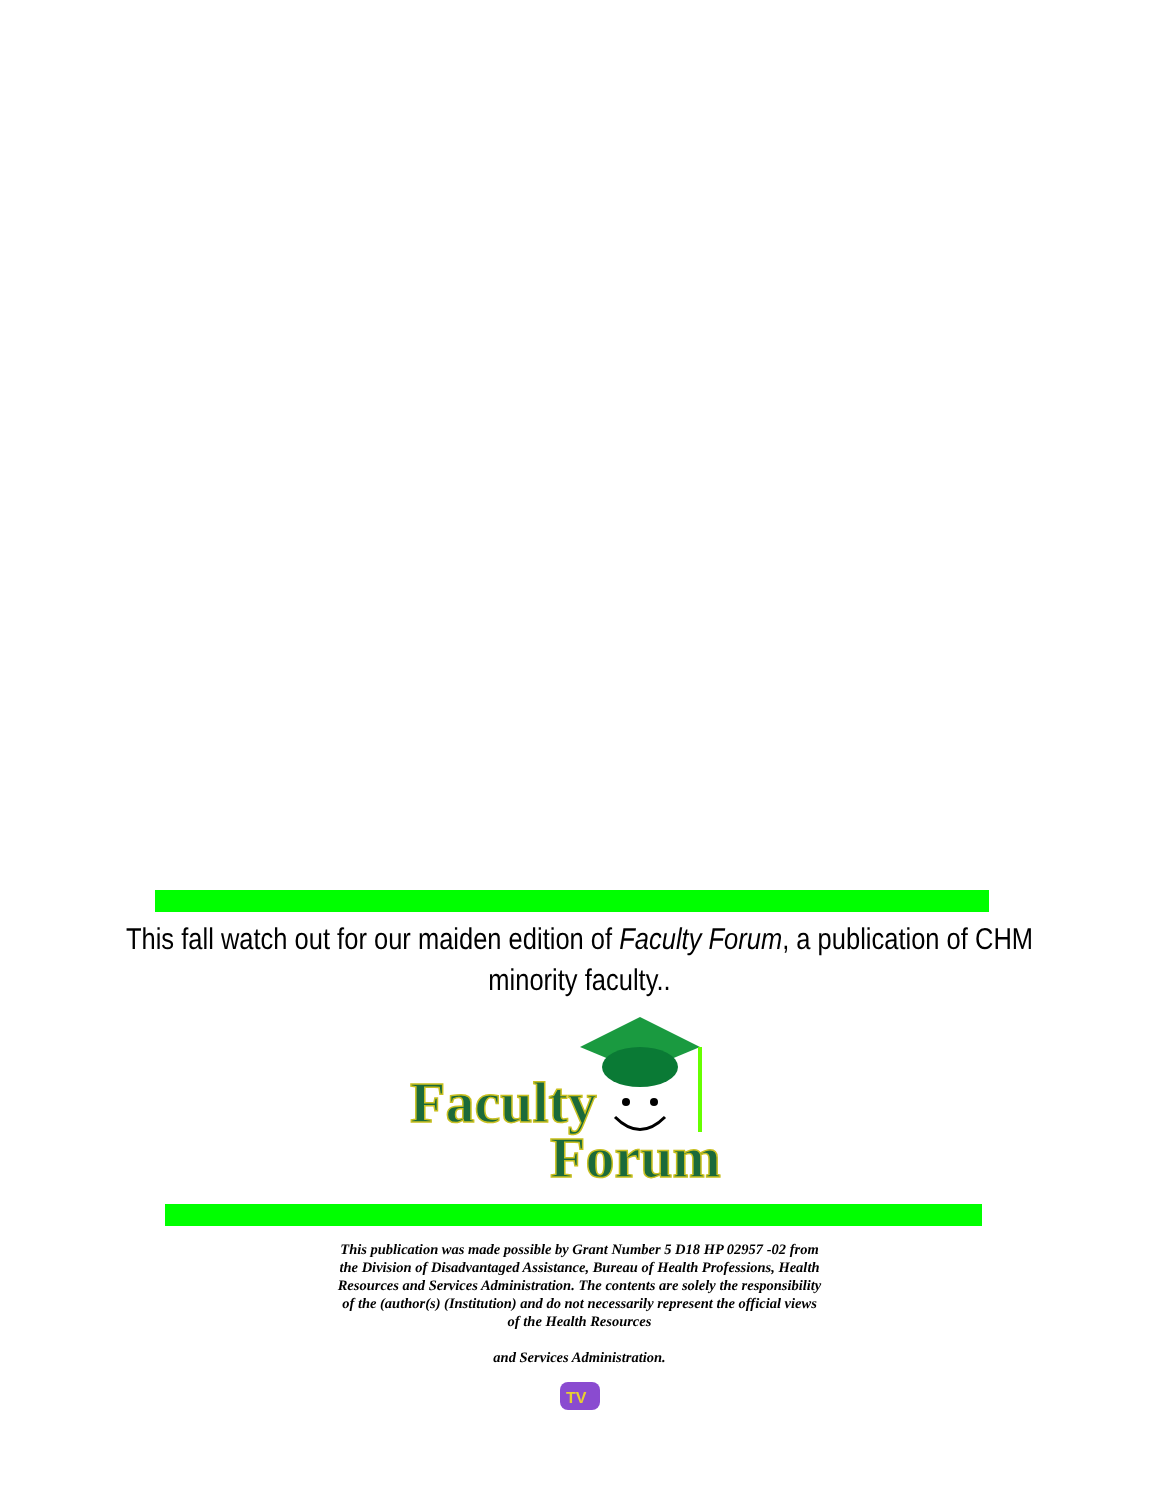This fall watch out for our maiden edition of Faculty Forum, a publication of CHM minority faculty..
Faculty
Forum
This publication was made possible by Grant Number 5 D18 HP 02957 -02 from the Division of Disadvantaged Assistance, Bureau of Health Professions, Health Resources and Services Administration. The contents are solely the responsibility of the (author(s) (Institution) and do not necessarily represent the official views of the Health Resources
and Services Administration.
TV